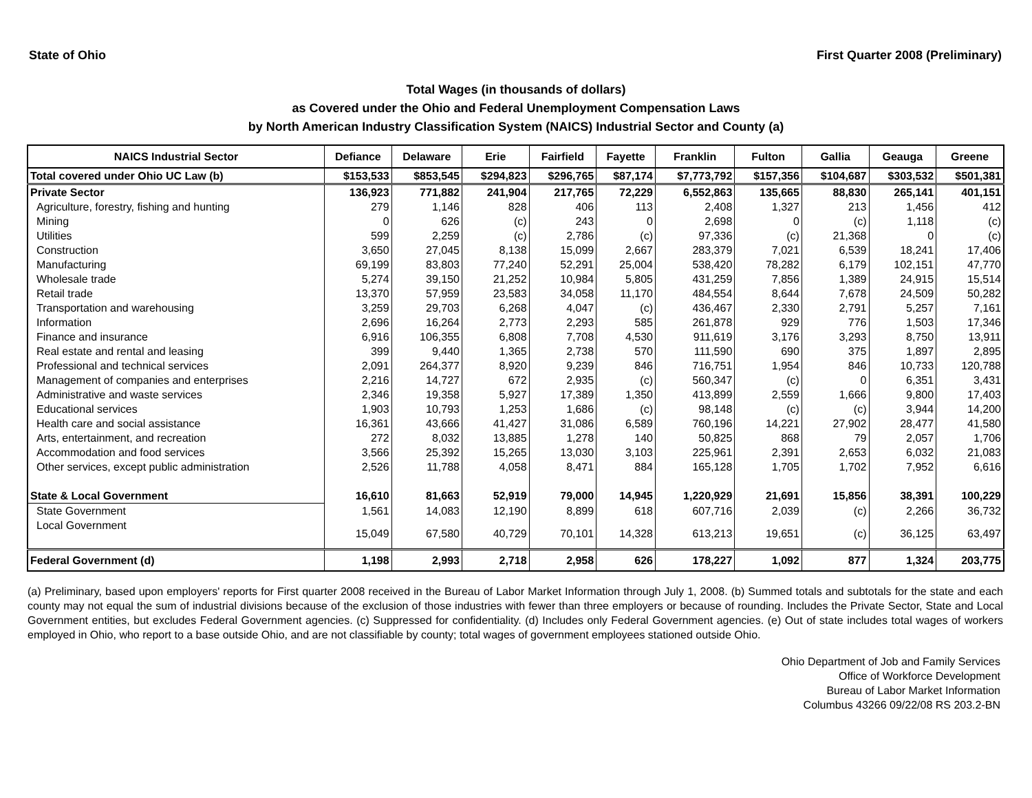State of Ohio First Quarter 2008 (Preliminary)
Total Wages (in thousands of dollars)
as Covered under the Ohio and Federal Unemployment Compensation Laws
by North American Industry Classification System (NAICS) Industrial Sector and County (a)
| NAICS Industrial Sector | Defiance | Delaware | Erie | Fairfield | Fayette | Franklin | Fulton | Gallia | Geauga | Greene |
| --- | --- | --- | --- | --- | --- | --- | --- | --- | --- | --- |
| Total covered under Ohio UC Law (b) | $153,533 | $853,545 | $294,823 | $296,765 | $87,174 | $7,773,792 | $157,356 | $104,687 | $303,532 | $501,381 |
| Private Sector | 136,923 | 771,882 | 241,904 | 217,765 | 72,229 | 6,552,863 | 135,665 | 88,830 | 265,141 | 401,151 |
| Agriculture, forestry, fishing and hunting | 279 | 1,146 | 828 | 406 | 113 | 2,408 | 1,327 | 213 | 1,456 | 412 |
| Mining | 0 | 626 | (c) | 243 | 0 | 2,698 | 0 | (c) | 1,118 | (c) |
| Utilities | 599 | 2,259 | (c) | 2,786 | (c) | 97,336 | (c) | 21,368 | 0 | (c) |
| Construction | 3,650 | 27,045 | 8,138 | 15,099 | 2,667 | 283,379 | 7,021 | 6,539 | 18,241 | 17,406 |
| Manufacturing | 69,199 | 83,803 | 77,240 | 52,291 | 25,004 | 538,420 | 78,282 | 6,179 | 102,151 | 47,770 |
| Wholesale trade | 5,274 | 39,150 | 21,252 | 10,984 | 5,805 | 431,259 | 7,856 | 1,389 | 24,915 | 15,514 |
| Retail trade | 13,370 | 57,959 | 23,583 | 34,058 | 11,170 | 484,554 | 8,644 | 7,678 | 24,509 | 50,282 |
| Transportation and warehousing | 3,259 | 29,703 | 6,268 | 4,047 | (c) | 436,467 | 2,330 | 2,791 | 5,257 | 7,161 |
| Information | 2,696 | 16,264 | 2,773 | 2,293 | 585 | 261,878 | 929 | 776 | 1,503 | 17,346 |
| Finance and insurance | 6,916 | 106,355 | 6,808 | 7,708 | 4,530 | 911,619 | 3,176 | 3,293 | 8,750 | 13,911 |
| Real estate and rental and leasing | 399 | 9,440 | 1,365 | 2,738 | 570 | 111,590 | 690 | 375 | 1,897 | 2,895 |
| Professional and technical services | 2,091 | 264,377 | 8,920 | 9,239 | 846 | 716,751 | 1,954 | 846 | 10,733 | 120,788 |
| Management of companies and enterprises | 2,216 | 14,727 | 672 | 2,935 | (c) | 560,347 | (c) | 0 | 6,351 | 3,431 |
| Administrative and waste services | 2,346 | 19,358 | 5,927 | 17,389 | 1,350 | 413,899 | 2,559 | 1,666 | 9,800 | 17,403 |
| Educational services | 1,903 | 10,793 | 1,253 | 1,686 | (c) | 98,148 | (c) | (c) | 3,944 | 14,200 |
| Health care and social assistance | 16,361 | 43,666 | 41,427 | 31,086 | 6,589 | 760,196 | 14,221 | 27,902 | 28,477 | 41,580 |
| Arts, entertainment, and recreation | 272 | 8,032 | 13,885 | 1,278 | 140 | 50,825 | 868 | 79 | 2,057 | 1,706 |
| Accommodation and food services | 3,566 | 25,392 | 15,265 | 13,030 | 3,103 | 225,961 | 2,391 | 2,653 | 6,032 | 21,083 |
| Other services, except public administration | 2,526 | 11,788 | 4,058 | 8,471 | 884 | 165,128 | 1,705 | 1,702 | 7,952 | 6,616 |
| State & Local Government | 16,610 | 81,663 | 52,919 | 79,000 | 14,945 | 1,220,929 | 21,691 | 15,856 | 38,391 | 100,229 |
| State Government | 1,561 | 14,083 | 12,190 | 8,899 | 618 | 607,716 | 2,039 | (c) | 2,266 | 36,732 |
| Local Government | 15,049 | 67,580 | 40,729 | 70,101 | 14,328 | 613,213 | 19,651 | (c) | 36,125 | 63,497 |
| Federal Government (d) | 1,198 | 2,993 | 2,718 | 2,958 | 626 | 178,227 | 1,092 | 877 | 1,324 | 203,775 |
(a) Preliminary, based upon employers' reports for First quarter 2008 received in the Bureau of Labor Market Information through July 1, 2008. (b) Summed totals and subtotals for the state and each county may not equal the sum of industrial divisions because of the exclusion of those industries with fewer than three employers or because of rounding. Includes the Private Sector, State and Local Government entities, but excludes Federal Government agencies. (c) Suppressed for confidentiality. (d) Includes only Federal Government agencies. (e) Out of state includes total wages of workers employed in Ohio, who report to a base outside Ohio, and are not classifiable by county; total wages of government employees stationed outside Ohio.
Ohio Department of Job and Family Services
Office of Workforce Development
Bureau of Labor Market Information
Columbus 43266 09/22/08 RS 203.2-BN